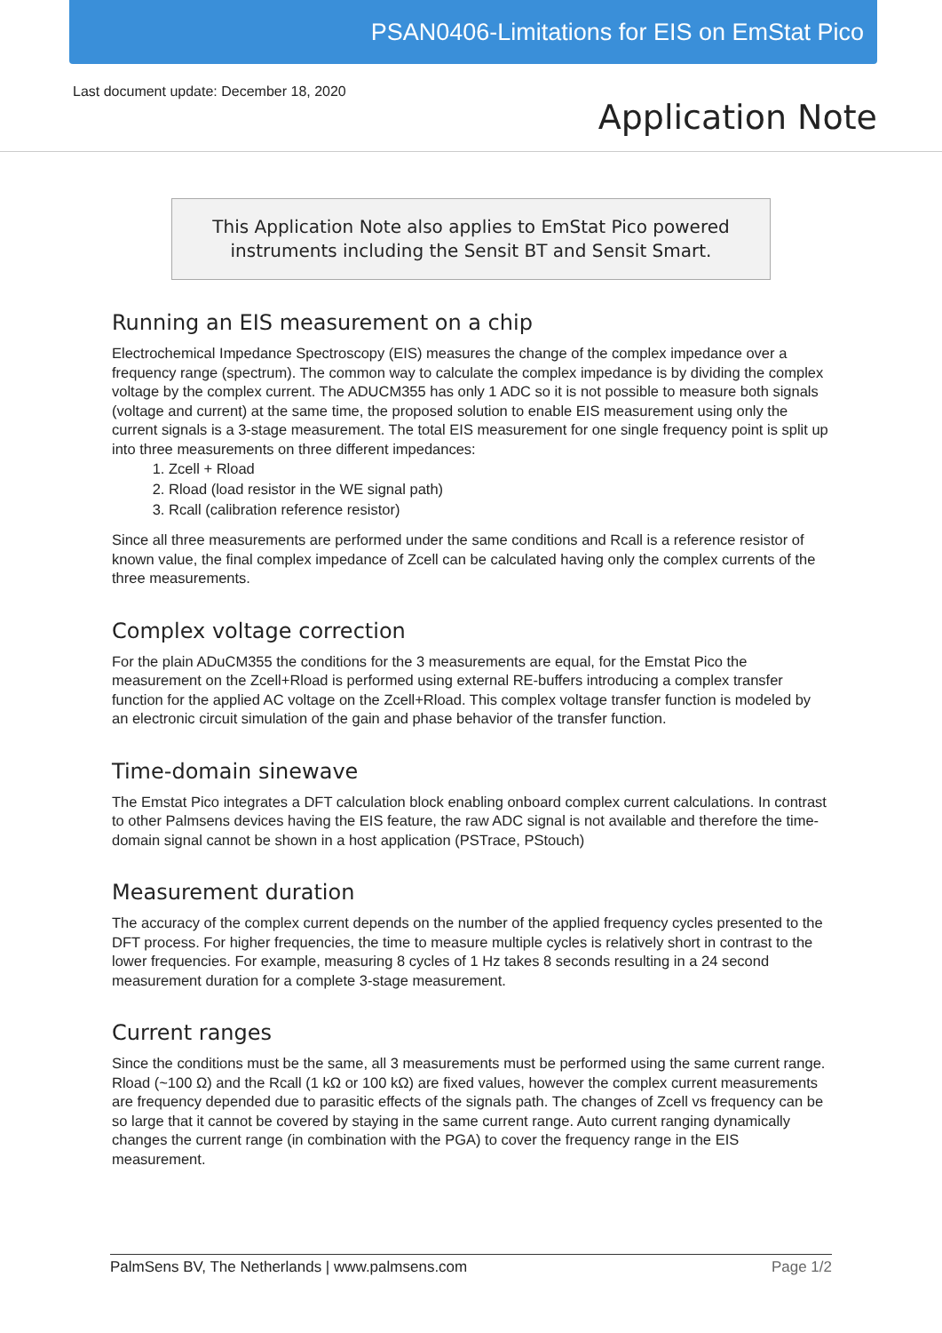PSAN0406-Limitations for EIS on EmStat Pico
Last document update: December 18, 2020
Application Note
This Application Note also applies to EmStat Pico powered
instruments including the Sensit BT and Sensit Smart.
Running an EIS measurement on a chip
Electrochemical Impedance Spectroscopy (EIS) measures the change of the complex impedance over a frequency range (spectrum). The common way to calculate the complex impedance is by dividing the complex voltage by the complex current. The ADUCM355 has only 1 ADC so it is not possible to measure both signals (voltage and current) at the same time, the proposed solution to enable EIS measurement using only the current signals is a 3-stage measurement. The total EIS measurement for one single frequency point is split up into three measurements on three different impedances:
1. Zcell + Rload
2. Rload (load resistor in the WE signal path)
3. Rcall (calibration reference resistor)
Since all three measurements are performed under the same conditions and Rcall is a reference resistor of known value, the final complex impedance of Zcell can be calculated having only the complex currents of the three measurements.
Complex voltage correction
For the plain ADuCM355 the conditions for the 3 measurements are equal, for the Emstat Pico the measurement on the Zcell+Rload is performed using external RE-buffers introducing a complex transfer function for the applied AC voltage on the Zcell+Rload. This complex voltage transfer function is modeled by an electronic circuit simulation of the gain and phase behavior of the transfer function.
Time-domain sinewave
The Emstat Pico integrates a DFT calculation block enabling onboard complex current calculations. In contrast to other Palmsens devices having the EIS feature, the raw ADC signal is not available and therefore the time-domain signal cannot be shown in a host application (PSTrace, PStouch)
Measurement duration
The accuracy of the complex current depends on the number of the applied frequency cycles presented to the DFT process. For higher frequencies, the time to measure multiple cycles is relatively short in contrast to the lower frequencies. For example, measuring 8 cycles of 1 Hz takes 8 seconds resulting in a 24 second measurement duration for a complete 3-stage measurement.
Current ranges
Since the conditions must be the same, all 3 measurements must be performed using the same current range. Rload (~100 Ω) and the Rcall (1 kΩ or 100 kΩ) are fixed values, however the complex current measurements are frequency depended due to parasitic effects of the signals path. The changes of Zcell vs frequency can be so large that it cannot be covered by staying in the same current range. Auto current ranging dynamically changes the current range (in combination with the PGA) to cover the frequency range in the EIS measurement.
PalmSens BV, The Netherlands | www.palmsens.com Page 1/2